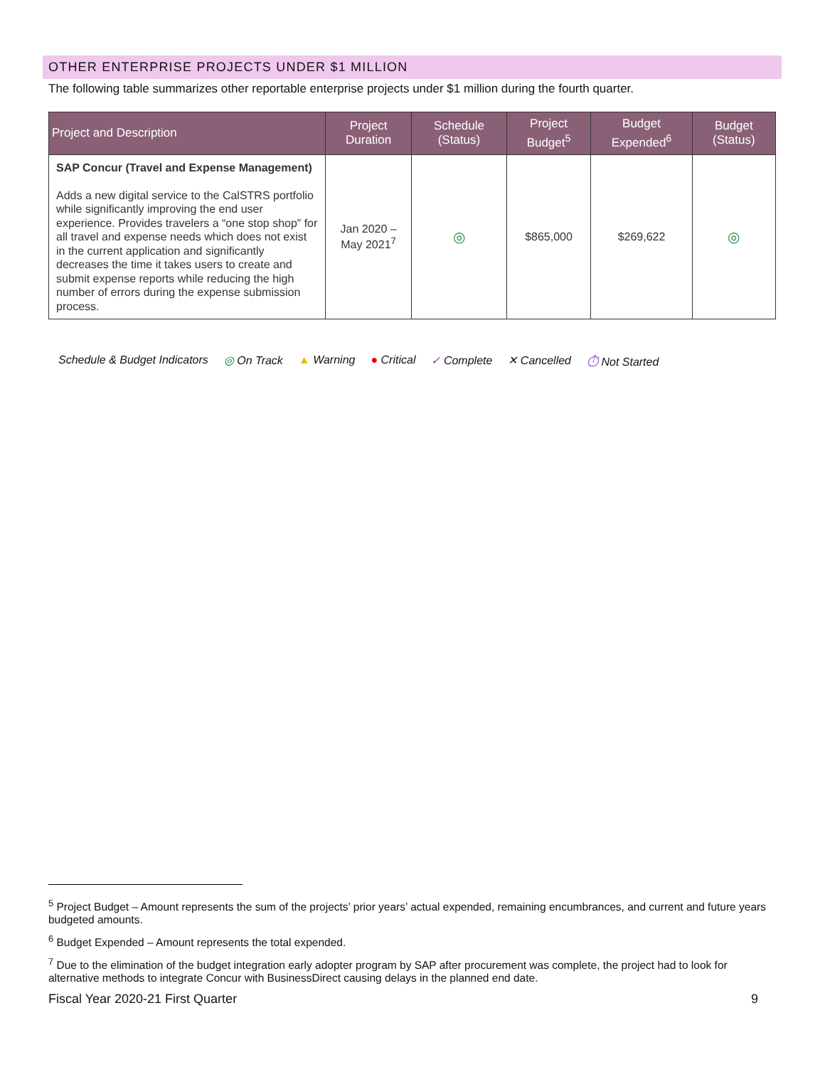OTHER ENTERPRISE PROJECTS UNDER $1 MILLION
The following table summarizes other reportable enterprise projects under $1 million during the fourth quarter.
| Project and Description | Project Duration | Schedule (Status) | Project Budget<sup>5</sup> | Budget Expended<sup>6</sup> | Budget (Status) |
| --- | --- | --- | --- | --- | --- |
| SAP Concur (Travel and Expense Management) Adds a new digital service to the CalSTRS portfolio while significantly improving the end user experience. Provides travelers a “one stop shop” for all travel and expense needs which does not exist in the current application and significantly decreases the time it takes users to create and submit expense reports while reducing the high number of errors during the expense submission process. | Jan 2020 – May 2021<sup>7</sup> | ◎ | $865,000 | $269,622 | ◎ |
Schedule & Budget Indicators ◎ On Track ▲ Warning ● Critical ✓ Complete ✕ Cancelled ⏱ Not Started
<sup>5</sup> Project Budget – Amount represents the sum of the projects’ prior years’ actual expended, remaining encumbrances, and current and future years budgeted amounts.
<sup>6</sup> Budget Expended – Amount represents the total expended.
<sup>7</sup> Due to the elimination of the budget integration early adopter program by SAP after procurement was complete, the project had to look for alternative methods to integrate Concur with BusinessDirect causing delays in the planned end date.
Fiscal Year 2020-21 First Quarter 9